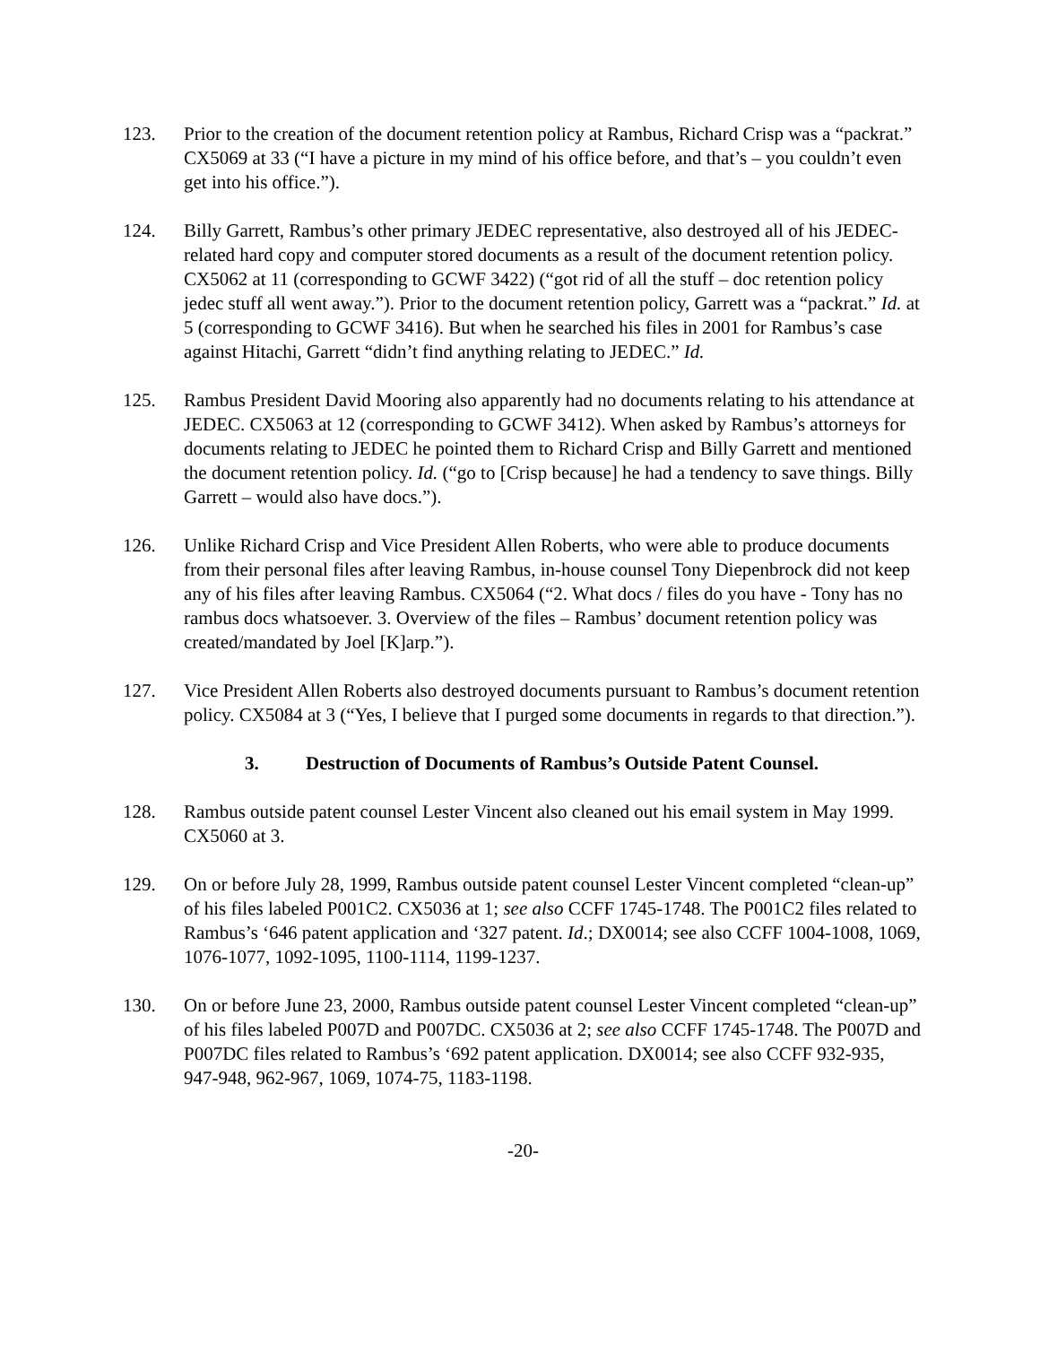123. Prior to the creation of the document retention policy at Rambus, Richard Crisp was a “packrat.” CX5069 at 33 (“I have a picture in my mind of his office before, and that’s – you couldn’t even get into his office.”).
124. Billy Garrett, Rambus’s other primary JEDEC representative, also destroyed all of his JEDEC-related hard copy and computer stored documents as a result of the document retention policy. CX5062 at 11 (corresponding to GCWF 3422) (“got rid of all the stuff – doc retention policy jedec stuff all went away.”). Prior to the document retention policy, Garrett was a “packrat.” Id. at 5 (corresponding to GCWF 3416). But when he searched his files in 2001 for Rambus’s case against Hitachi, Garrett “didn’t find anything relating to JEDEC.” Id.
125. Rambus President David Mooring also apparently had no documents relating to his attendance at JEDEC. CX5063 at 12 (corresponding to GCWF 3412). When asked by Rambus’s attorneys for documents relating to JEDEC he pointed them to Richard Crisp and Billy Garrett and mentioned the document retention policy. Id. (“go to [Crisp because] he had a tendency to save things. Billy Garrett – would also have docs.”).
126. Unlike Richard Crisp and Vice President Allen Roberts, who were able to produce documents from their personal files after leaving Rambus, in-house counsel Tony Diepenbrock did not keep any of his files after leaving Rambus. CX5064 (“2. What docs / files do you have - Tony has no rambus docs whatsoever. 3. Overview of the files – Rambus’ document retention policy was created/mandated by Joel [K]arp.”).
127. Vice President Allen Roberts also destroyed documents pursuant to Rambus’s document retention policy. CX5084 at 3 (“Yes, I believe that I purged some documents in regards to that direction.”).
3. Destruction of Documents of Rambus’s Outside Patent Counsel.
128. Rambus outside patent counsel Lester Vincent also cleaned out his email system in May 1999. CX5060 at 3.
129. On or before July 28, 1999, Rambus outside patent counsel Lester Vincent completed “clean-up” of his files labeled P001C2. CX5036 at 1; see also CCFF 1745-1748. The P001C2 files related to Rambus’s ‘646 patent application and ‘327 patent. Id.; DX0014; see also CCFF 1004-1008, 1069, 1076-1077, 1092-1095, 1100-1114, 1199-1237.
130. On or before June 23, 2000, Rambus outside patent counsel Lester Vincent completed “clean-up” of his files labeled P007D and P007DC. CX5036 at 2; see also CCFF 1745-1748. The P007D and P007DC files related to Rambus’s ‘692 patent application. DX0014; see also CCFF 932-935, 947-948, 962-967, 1069, 1074-75, 1183-1198.
-20-